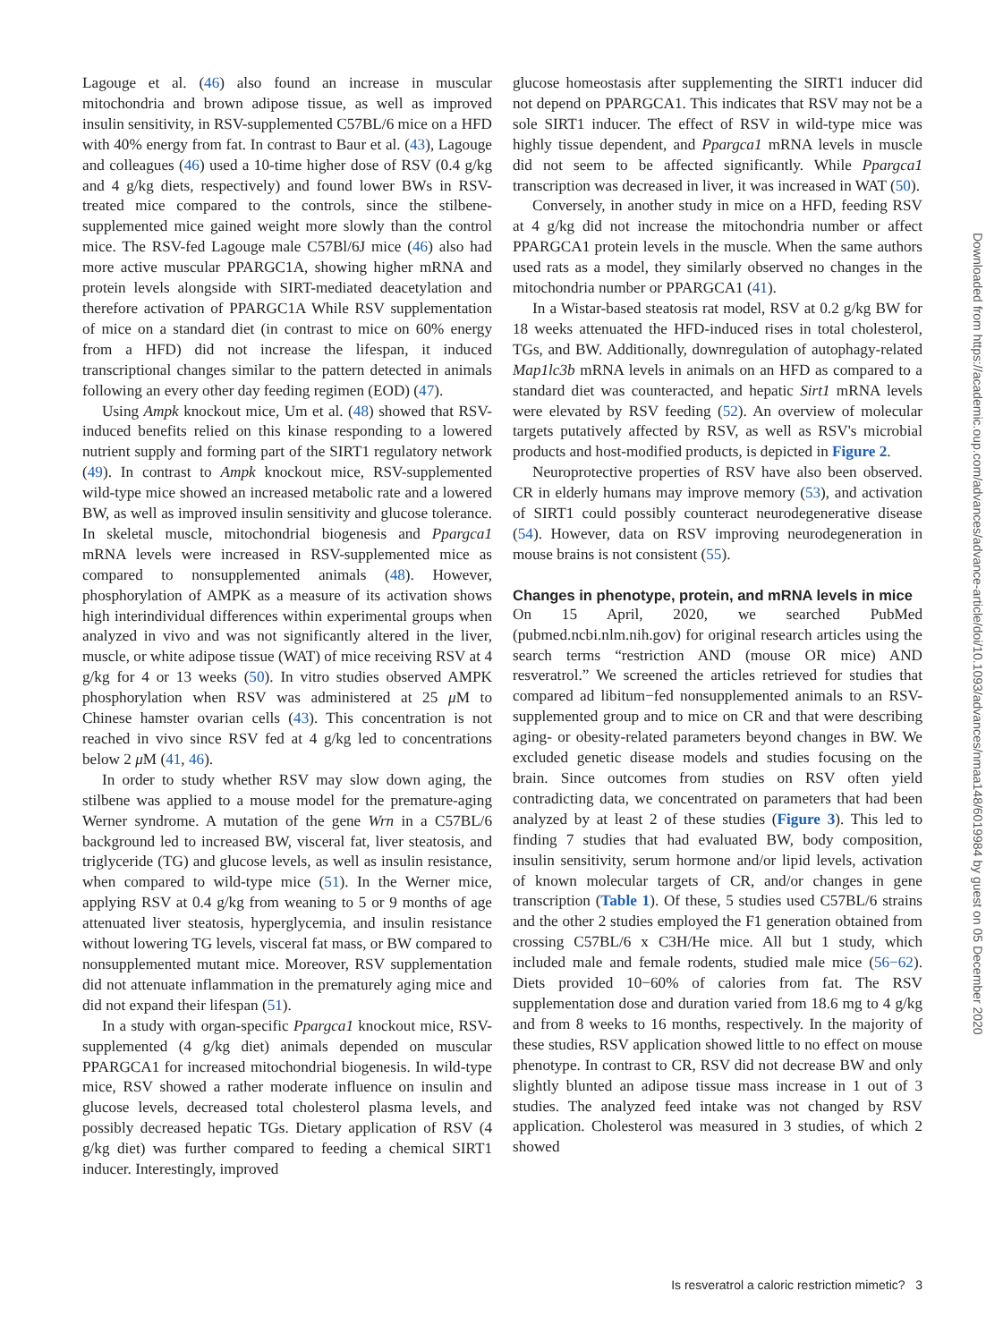Lagouge et al. (46) also found an increase in muscular mitochondria and brown adipose tissue, as well as improved insulin sensitivity, in RSV-supplemented C57BL/6 mice on a HFD with 40% energy from fat. In contrast to Baur et al. (43), Lagouge and colleagues (46) used a 10-time higher dose of RSV (0.4 g/kg and 4 g/kg diets, respectively) and found lower BWs in RSV-treated mice compared to the controls, since the stilbene-supplemented mice gained weight more slowly than the control mice. The RSV-fed Lagouge male C57Bl/6J mice (46) also had more active muscular PPARGC1A, showing higher mRNA and protein levels alongside with SIRT-mediated deacetylation and therefore activation of PPARGC1A While RSV supplementation of mice on a standard diet (in contrast to mice on 60% energy from a HFD) did not increase the lifespan, it induced transcriptional changes similar to the pattern detected in animals following an every other day feeding regimen (EOD) (47).
Using Ampk knockout mice, Um et al. (48) showed that RSV-induced benefits relied on this kinase responding to a lowered nutrient supply and forming part of the SIRT1 regulatory network (49). In contrast to Ampk knockout mice, RSV-supplemented wild-type mice showed an increased metabolic rate and a lowered BW, as well as improved insulin sensitivity and glucose tolerance. In skeletal muscle, mitochondrial biogenesis and Ppargca1 mRNA levels were increased in RSV-supplemented mice as compared to nonsupplemented animals (48). However, phosphorylation of AMPK as a measure of its activation shows high interindividual differences within experimental groups when analyzed in vivo and was not significantly altered in the liver, muscle, or white adipose tissue (WAT) of mice receiving RSV at 4 g/kg for 4 or 13 weeks (50). In vitro studies observed AMPK phosphorylation when RSV was administered at 25 μ M to Chinese hamster ovarian cells (43). This concentration is not reached in vivo since RSV fed at 4 g/kg led to concentrations below 2 μ M (41, 46).
In order to study whether RSV may slow down aging, the stilbene was applied to a mouse model for the premature-aging Werner syndrome. A mutation of the gene Wrn in a C57BL/6 background led to increased BW, visceral fat, liver steatosis, and triglyceride (TG) and glucose levels, as well as insulin resistance, when compared to wild-type mice (51). In the Werner mice, applying RSV at 0.4 g/kg from weaning to 5 or 9 months of age attenuated liver steatosis, hyperglycemia, and insulin resistance without lowering TG levels, visceral fat mass, or BW compared to nonsupplemented mutant mice. Moreover, RSV supplementation did not attenuate inflammation in the prematurely aging mice and did not expand their lifespan (51).
In a study with organ-specific Ppargca1 knockout mice, RSV-supplemented (4 g/kg diet) animals depended on muscular PPARGCA1 for increased mitochondrial biogenesis. In wild-type mice, RSV showed a rather moderate influence on insulin and glucose levels, decreased total cholesterol plasma levels, and possibly decreased hepatic TGs. Dietary application of RSV (4 g/kg diet) was further compared to feeding a chemical SIRT1 inducer. Interestingly, improved
glucose homeostasis after supplementing the SIRT1 inducer did not depend on PPARGCA1. This indicates that RSV may not be a sole SIRT1 inducer. The effect of RSV in wild-type mice was highly tissue dependent, and Ppargca1 mRNA levels in muscle did not seem to be affected significantly. While Ppargca1 transcription was decreased in liver, it was increased in WAT (50).
Conversely, in another study in mice on a HFD, feeding RSV at 4 g/kg did not increase the mitochondria number or affect PPARGCA1 protein levels in the muscle. When the same authors used rats as a model, they similarly observed no changes in the mitochondria number or PPARGCA1 (41).
In a Wistar-based steatosis rat model, RSV at 0.2 g/kg BW for 18 weeks attenuated the HFD-induced rises in total cholesterol, TGs, and BW. Additionally, downregulation of autophagy-related Map1lc3b mRNA levels in animals on an HFD as compared to a standard diet was counteracted, and hepatic Sirt1 mRNA levels were elevated by RSV feeding (52). An overview of molecular targets putatively affected by RSV, as well as RSV's microbial products and host-modified products, is depicted in Figure 2.
Neuroprotective properties of RSV have also been observed. CR in elderly humans may improve memory (53), and activation of SIRT1 could possibly counteract neurodegenerative disease (54). However, data on RSV improving neurodegeneration in mouse brains is not consistent (55).
Changes in phenotype, protein, and mRNA levels in mice
On 15 April, 2020, we searched PubMed (pubmed.ncbi.nlm.nih.gov) for original research articles using the search terms “restriction AND (mouse OR mice) AND resveratrol.” We screened the articles retrieved for studies that compared ad libitum−fed nonsupplemented animals to an RSV-supplemented group and to mice on CR and that were describing aging- or obesity-related parameters beyond changes in BW. We excluded genetic disease models and studies focusing on the brain. Since outcomes from studies on RSV often yield contradicting data, we concentrated on parameters that had been analyzed by at least 2 of these studies (Figure 3). This led to finding 7 studies that had evaluated BW, body composition, insulin sensitivity, serum hormone and/or lipid levels, activation of known molecular targets of CR, and/or changes in gene transcription (Table 1). Of these, 5 studies used C57BL/6 strains and the other 2 studies employed the F1 generation obtained from crossing C57BL/6 x C3H/He mice. All but 1 study, which included male and female rodents, studied male mice (56−62). Diets provided 10−60% of calories from fat. The RSV supplementation dose and duration varied from 18.6 mg to 4 g/kg and from 8 weeks to 16 months, respectively. In the majority of these studies, RSV application showed little to no effect on mouse phenotype. In contrast to CR, RSV did not decrease BW and only slightly blunted an adipose tissue mass increase in 1 out of 3 studies. The analyzed feed intake was not changed by RSV application. Cholesterol was measured in 3 studies, of which 2 showed
Is resveratrol a caloric restriction mimetic? 3
Downloaded from https://academic.oup.com/advances/advance-article/doi/10.1093/advances/nmaa148/6019984 by guest on 05 December 2020